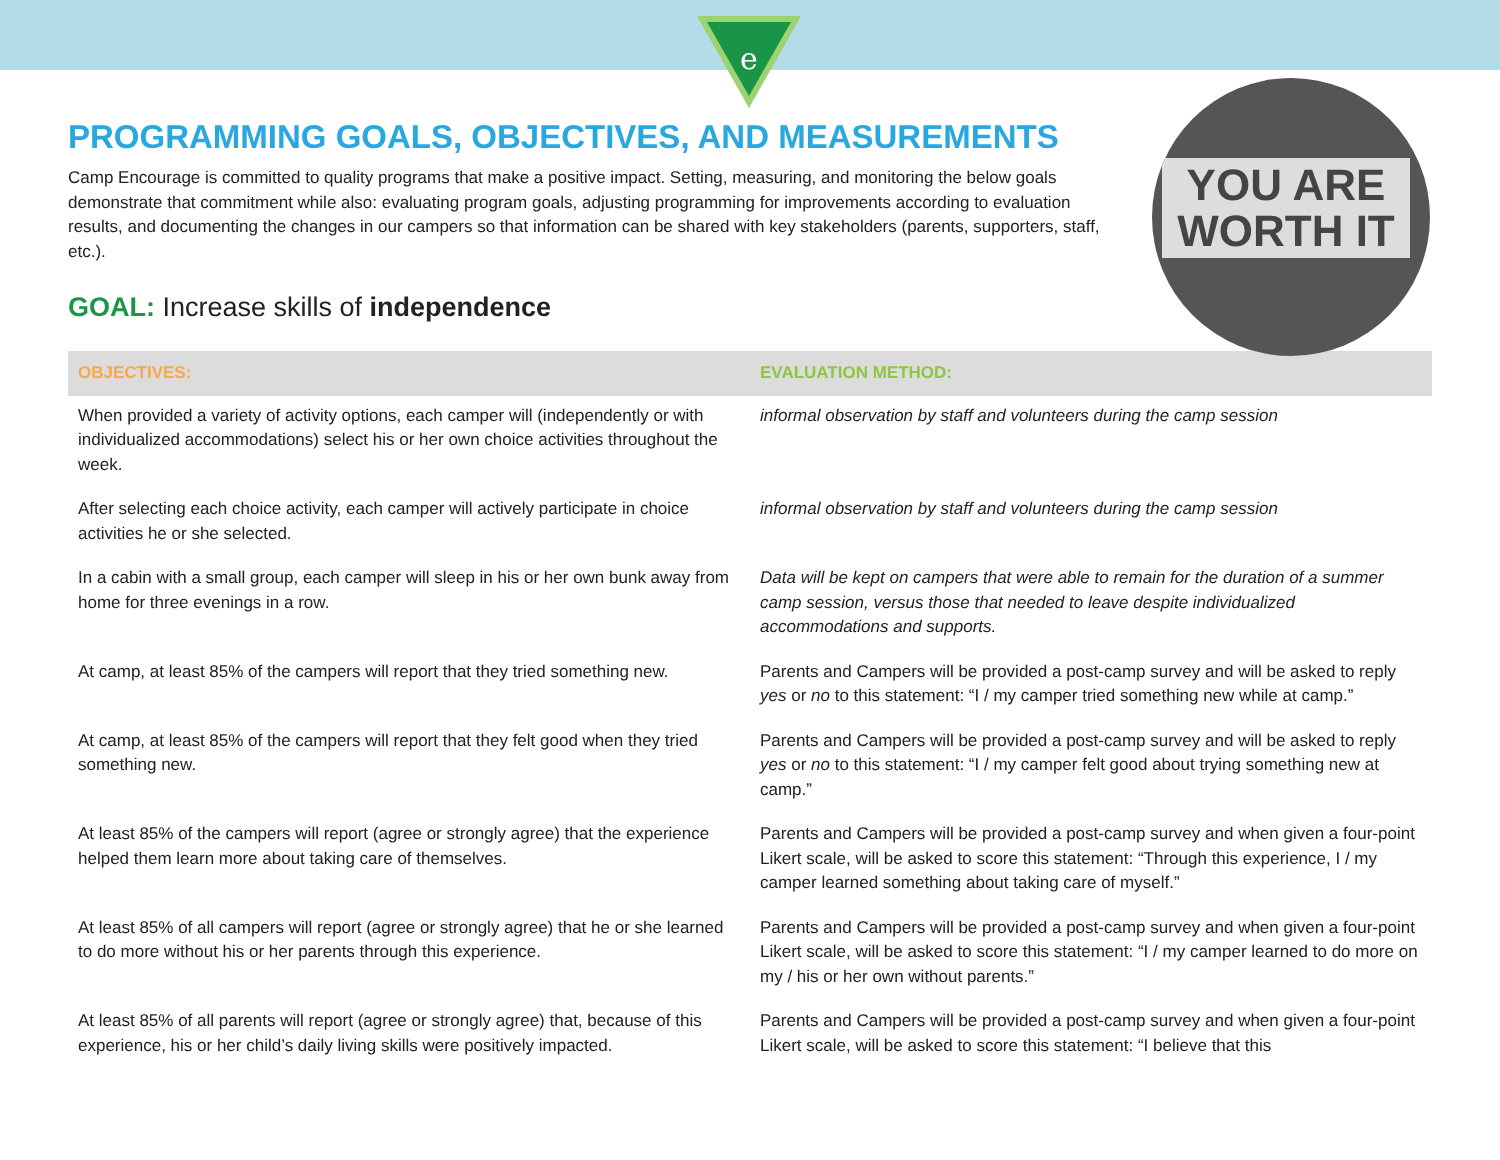e
YOU ARE WORTH IT
PROGRAMMING GOALS, OBJECTIVES, AND MEASUREMENTS
Camp Encourage is committed to quality programs that make a positive impact. Setting, measuring, and monitoring the below goals demonstrate that commitment while also: evaluating program goals, adjusting programming for improvements according to evaluation results, and documenting the changes in our campers so that information can be shared with key stakeholders (parents, supporters, staff, etc.).
GOAL: Increase skills of independence
| OBJECTIVES: | EVALUATION METHOD: |
| --- | --- |
| When provided a variety of activity options, each camper will (independently or with individualized accommodations) select his or her own choice activities throughout the week. | informal observation by staff and volunteers during the camp session |
| After selecting each choice activity, each camper will actively participate in choice activities he or she selected. | informal observation by staff and volunteers during the camp session |
| In a cabin with a small group, each camper will sleep in his or her own bunk away from home for three evenings in a row. | Data will be kept on campers that were able to remain for the duration of a summer camp session, versus those that needed to leave despite individualized accommodations and supports. |
| At camp, at least 85% of the campers will report that they tried something new. | Parents and Campers will be provided a post-camp survey and will be asked to reply yes or no to this statement: “I / my camper tried something new while at camp.” |
| At camp, at least 85% of the campers will report that they felt good when they tried something new. | Parents and Campers will be provided a post-camp survey and will be asked to reply yes or no to this statement: “I / my camper felt good about trying something new at camp.” |
| At least 85% of the campers will report (agree or strongly agree) that the experience helped them learn more about taking care of themselves. | Parents and Campers will be provided a post-camp survey and when given a four-point Likert scale, will be asked to score this statement: “Through this experience, I / my camper learned something about taking care of myself.” |
| At least 85% of all campers will report (agree or strongly agree) that he or she learned to do more without his or her parents through this experience. | Parents and Campers will be provided a post-camp survey and when given a four-point Likert scale, will be asked to score this statement: “I / my camper learned to do more on my / his or her own without parents.” |
| At least 85% of all parents will report (agree or strongly agree) that, because of this experience, his or her child’s daily living skills were positively impacted. | Parents and Campers will be provided a post-camp survey and when given a four-point Likert scale, will be asked to score this statement: “I believe that this |